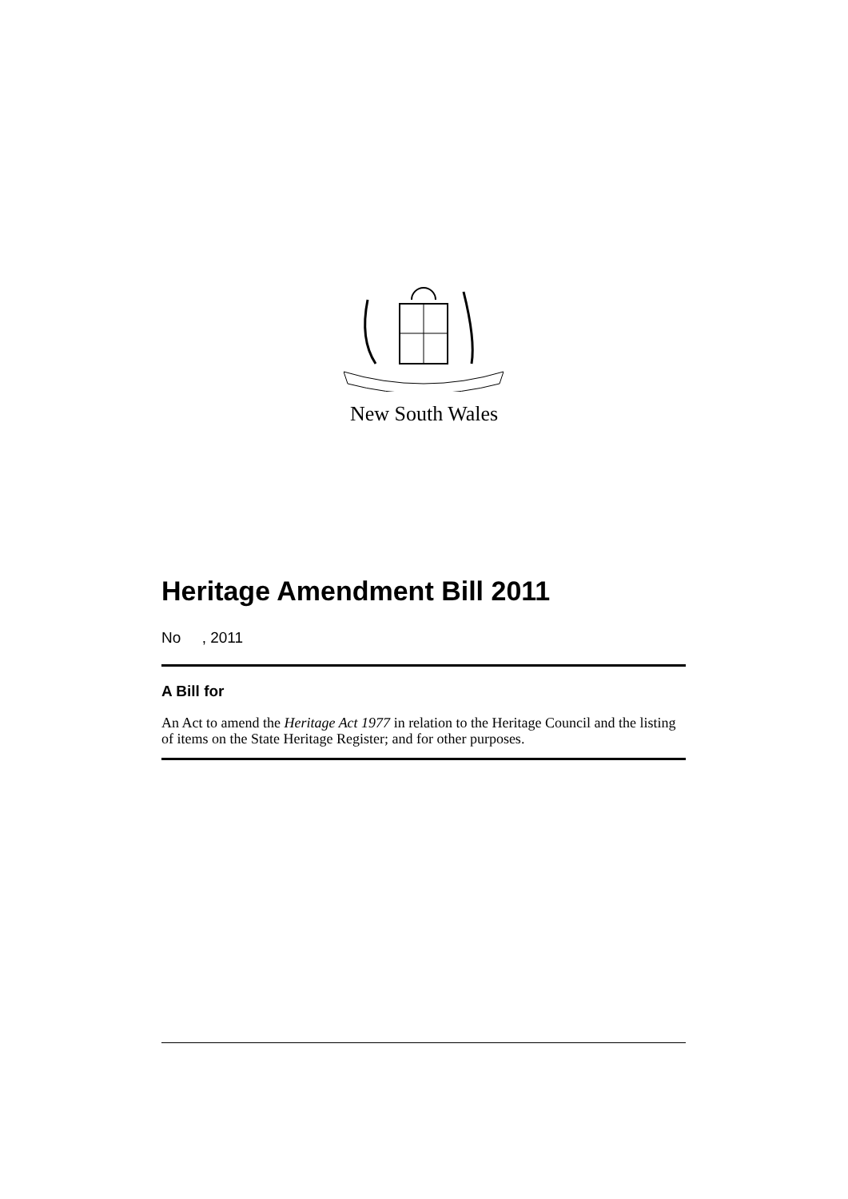New South Wales
Heritage Amendment Bill 2011
No , 2011
A Bill for
An Act to amend the Heritage Act 1977 in relation to the Heritage Council and the listing of items on the State Heritage Register; and for other purposes.